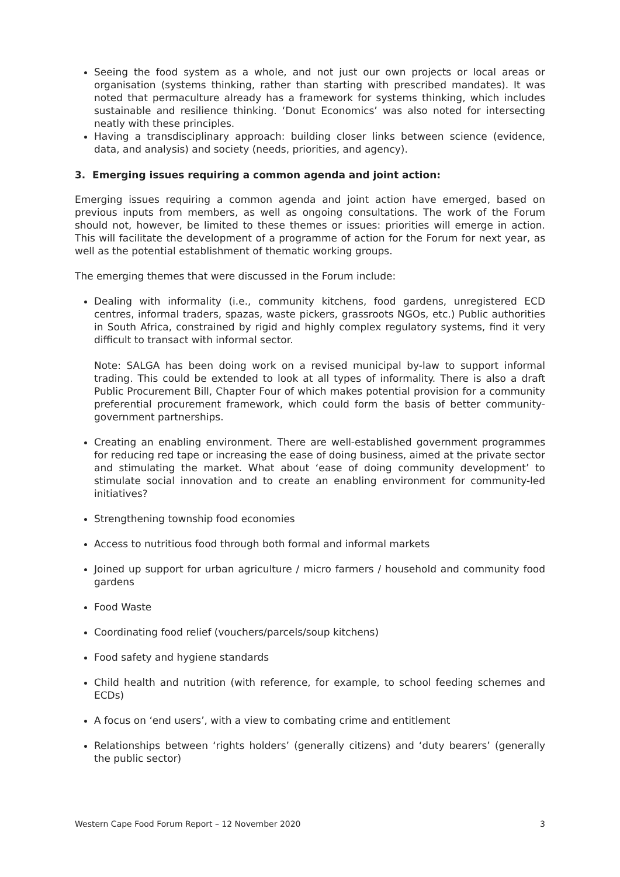Seeing the food system as a whole, and not just our own projects or local areas or organisation (systems thinking, rather than starting with prescribed mandates). It was noted that permaculture already has a framework for systems thinking, which includes sustainable and resilience thinking. ‘Donut Economics’ was also noted for intersecting neatly with these principles.
Having a transdisciplinary approach: building closer links between science (evidence, data, and analysis) and society (needs, priorities, and agency).
3. Emerging issues requiring a common agenda and joint action:
Emerging issues requiring a common agenda and joint action have emerged, based on previous inputs from members, as well as ongoing consultations. The work of the Forum should not, however, be limited to these themes or issues: priorities will emerge in action. This will facilitate the development of a programme of action for the Forum for next year, as well as the potential establishment of thematic working groups.
The emerging themes that were discussed in the Forum include:
Dealing with informality (i.e., community kitchens, food gardens, unregistered ECD centres, informal traders, spazas, waste pickers, grassroots NGOs, etc.) Public authorities in South Africa, constrained by rigid and highly complex regulatory systems, find it very difficult to transact with informal sector.
Note: SALGA has been doing work on a revised municipal by-law to support informal trading. This could be extended to look at all types of informality. There is also a draft Public Procurement Bill, Chapter Four of which makes potential provision for a community preferential procurement framework, which could form the basis of better community-government partnerships.
Creating an enabling environment. There are well-established government programmes for reducing red tape or increasing the ease of doing business, aimed at the private sector and stimulating the market. What about ‘ease of doing community development’ to stimulate social innovation and to create an enabling environment for community-led initiatives?
Strengthening township food economies
Access to nutritious food through both formal and informal markets
Joined up support for urban agriculture / micro farmers / household and community food gardens
Food Waste
Coordinating food relief (vouchers/parcels/soup kitchens)
Food safety and hygiene standards
Child health and nutrition (with reference, for example, to school feeding schemes and ECDs)
A focus on ‘end users’, with a view to combating crime and entitlement
Relationships between ‘rights holders’ (generally citizens) and ‘duty bearers’ (generally the public sector)
Western Cape Food Forum Report – 12 November 2020 3